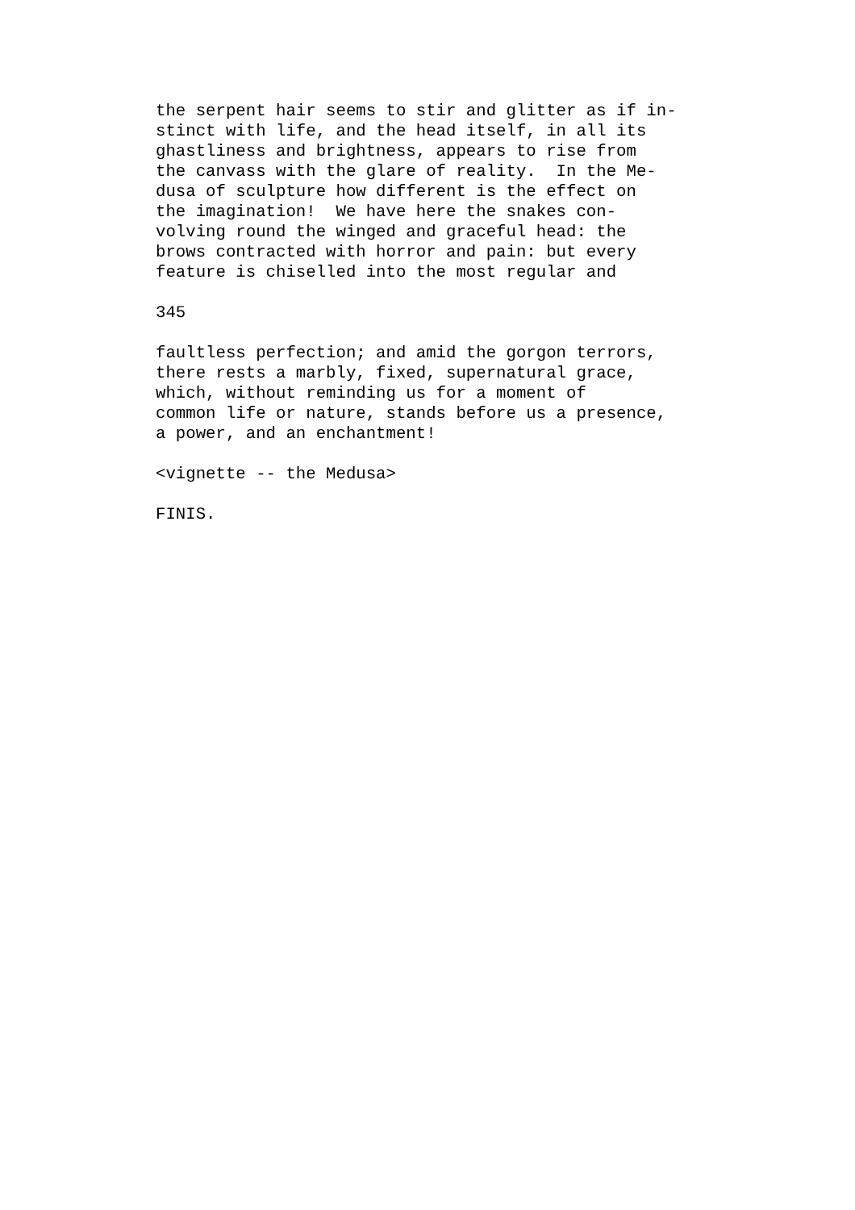the serpent hair seems to stir and glitter as if in-
stinct with life, and the head itself, in all its
ghastliness and brightness, appears to rise from
the canvass with the glare of reality.  In the Me-
dusa of sculpture how different is the effect on
the imagination!  We have here the snakes con-
volving round the winged and graceful head: the
brows contracted with horror and pain: but every
feature is chiselled into the most regular and
345
faultless perfection; and amid the gorgon terrors,
there rests a marbly, fixed, supernatural grace,
which, without reminding us for a moment of
common life or nature, stands before us a presence,
a power, and an enchantment!
<vignette -- the Medusa>
FINIS.